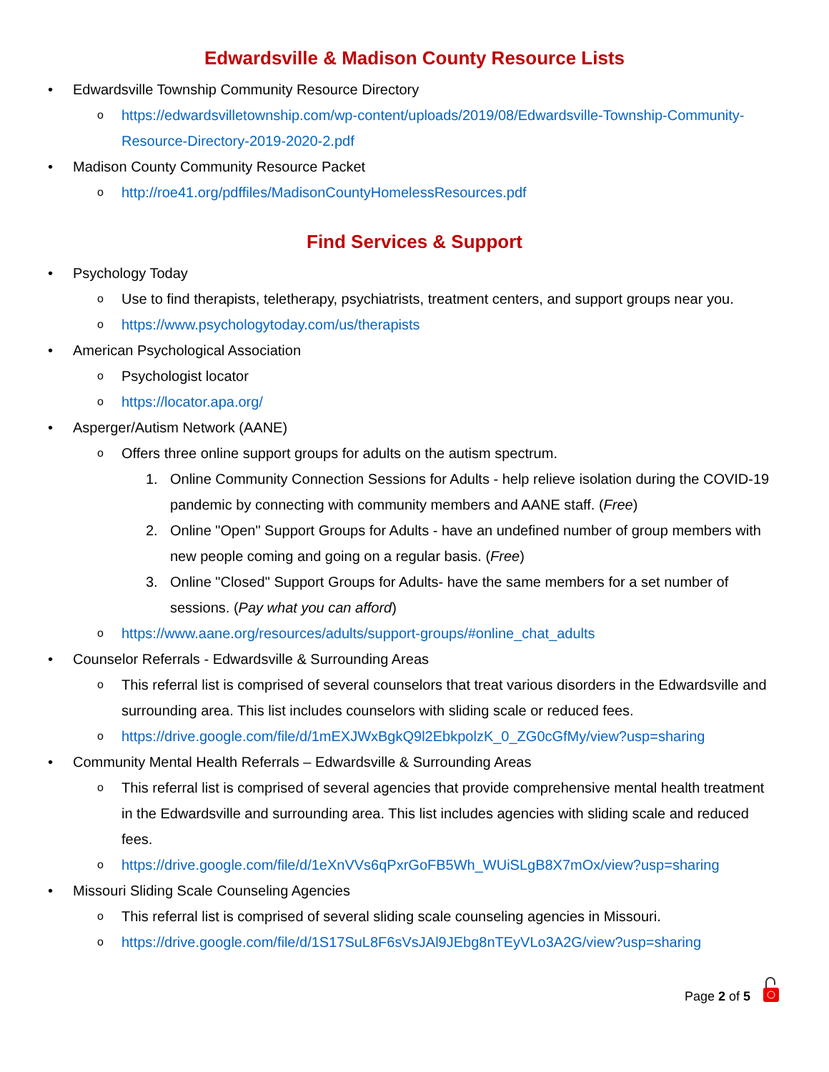Edwardsville & Madison County Resource Lists
• Edwardsville Township Community Resource Directory
o https://edwardsvilletownship.com/wp-content/uploads/2019/08/Edwardsville-Township-Community-Resource-Directory-2019-2020-2.pdf
• Madison County Community Resource Packet
o http://roe41.org/pdffiles/MadisonCountyHomelessResources.pdf
Find Services & Support
• Psychology Today
o Use to find therapists, teletherapy, psychiatrists, treatment centers, and support groups near you.
o https://www.psychologytoday.com/us/therapists
• American Psychological Association
o Psychologist locator
o https://locator.apa.org/
• Asperger/Autism Network (AANE)
o Offers three online support groups for adults on the autism spectrum.
1. Online Community Connection Sessions for Adults - help relieve isolation during the COVID-19 pandemic by connecting with community members and AANE staff. (Free)
2. Online "Open" Support Groups for Adults - have an undefined number of group members with new people coming and going on a regular basis. (Free)
3. Online "Closed" Support Groups for Adults- have the same members for a set number of sessions. (Pay what you can afford)
o https://www.aane.org/resources/adults/support-groups/#online_chat_adults
• Counselor Referrals - Edwardsville & Surrounding Areas
o This referral list is comprised of several counselors that treat various disorders in the Edwardsville and surrounding area. This list includes counselors with sliding scale or reduced fees.
o https://drive.google.com/file/d/1mEXJWxBgkQ9l2EbkpolzK_0_ZG0cGfMy/view?usp=sharing
• Community Mental Health Referrals – Edwardsville & Surrounding Areas
o This referral list is comprised of several agencies that provide comprehensive mental health treatment in the Edwardsville and surrounding area. This list includes agencies with sliding scale and reduced fees.
o https://drive.google.com/file/d/1eXnVVs6qPxrGoFB5Wh_WUiSLgB8X7mOx/view?usp=sharing
• Missouri Sliding Scale Counseling Agencies
o This referral list is comprised of several sliding scale counseling agencies in Missouri.
o https://drive.google.com/file/d/1S17SuL8F6sVsJAl9JEbg8nTEyVLo3A2G/view?usp=sharing
Page 2 of 5